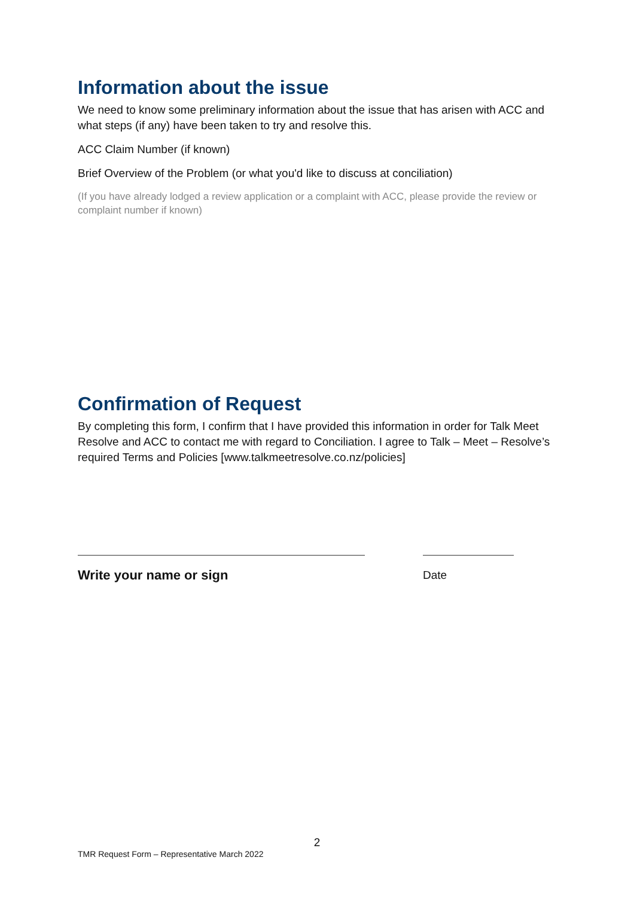Information about the issue
We need to know some preliminary information about the issue that has arisen with ACC and what steps (if any) have been taken to try and resolve this.
ACC Claim Number (if known)
Brief Overview of the Problem (or what you'd like to discuss at conciliation)
(If you have already lodged a review application or a complaint with ACC, please provide the review or complaint number if known)
Confirmation of Request
By completing this form, I confirm that I have provided this information in order for Talk Meet Resolve and ACC to contact me with regard to Conciliation. I agree to Talk – Meet – Resolve’s required Terms and Policies [www.talkmeetresolve.co.nz/policies]
Write your name or sign
Date
2
TMR Request Form – Representative March 2022